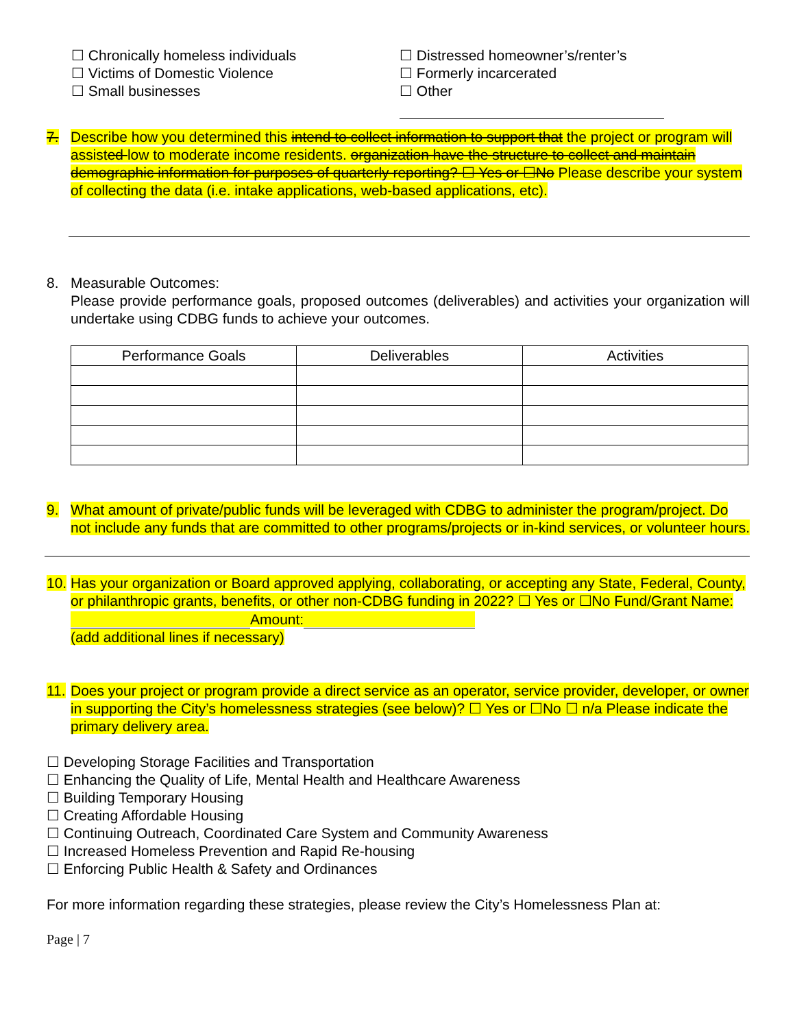☐ Chronically homeless individuals
☐ Victims of Domestic Violence
☐ Small businesses
☐ Distressed homeowner’s/renter’s
☐ Formerly incarcerated
☐ Other
7. Describe how you determined this intend to collect information to support that the project or program will assisted low to moderate income residents. organization have the structure to collect and maintain demographic information for purposes of quarterly reporting? ☐ Yes or ☐No Please describe your system of collecting the data (i.e. intake applications, web-based applications, etc).
8. Measurable Outcomes:
Please provide performance goals, proposed outcomes (deliverables) and activities your organization will undertake using CDBG funds to achieve your outcomes.
| Performance Goals | Deliverables | Activities |
| --- | --- | --- |
9. What amount of private/public funds will be leveraged with CDBG to administer the program/project. Do not include any funds that are committed to other programs/projects or in-kind services, or volunteer hours.
10.
Has your organization or Board approved applying, collaborating, or accepting any State, Federal, County, or philanthropic grants, benefits, or other non-CDBG funding in 2022? ☐ Yes or ☐No Fund/Grant Name: Amount:
(add additional lines if necessary)
11.
Does your project or program provide a direct service as an operator, service provider, developer, or owner in supporting the City’s homelessness strategies (see below)? ☐ Yes or ☐No ☐ n/a Please indicate the primary delivery area.
☐ Developing Storage Facilities and Transportation
☐ Enhancing the Quality of Life, Mental Health and Healthcare Awareness
☐ Building Temporary Housing
☐ Creating Affordable Housing
☐ Continuing Outreach, Coordinated Care System and Community Awareness
☐ Increased Homeless Prevention and Rapid Re-housing
☐ Enforcing Public Health & Safety and Ordinances
For more information regarding these strategies, please review the City’s Homelessness Plan at:
Page | 7